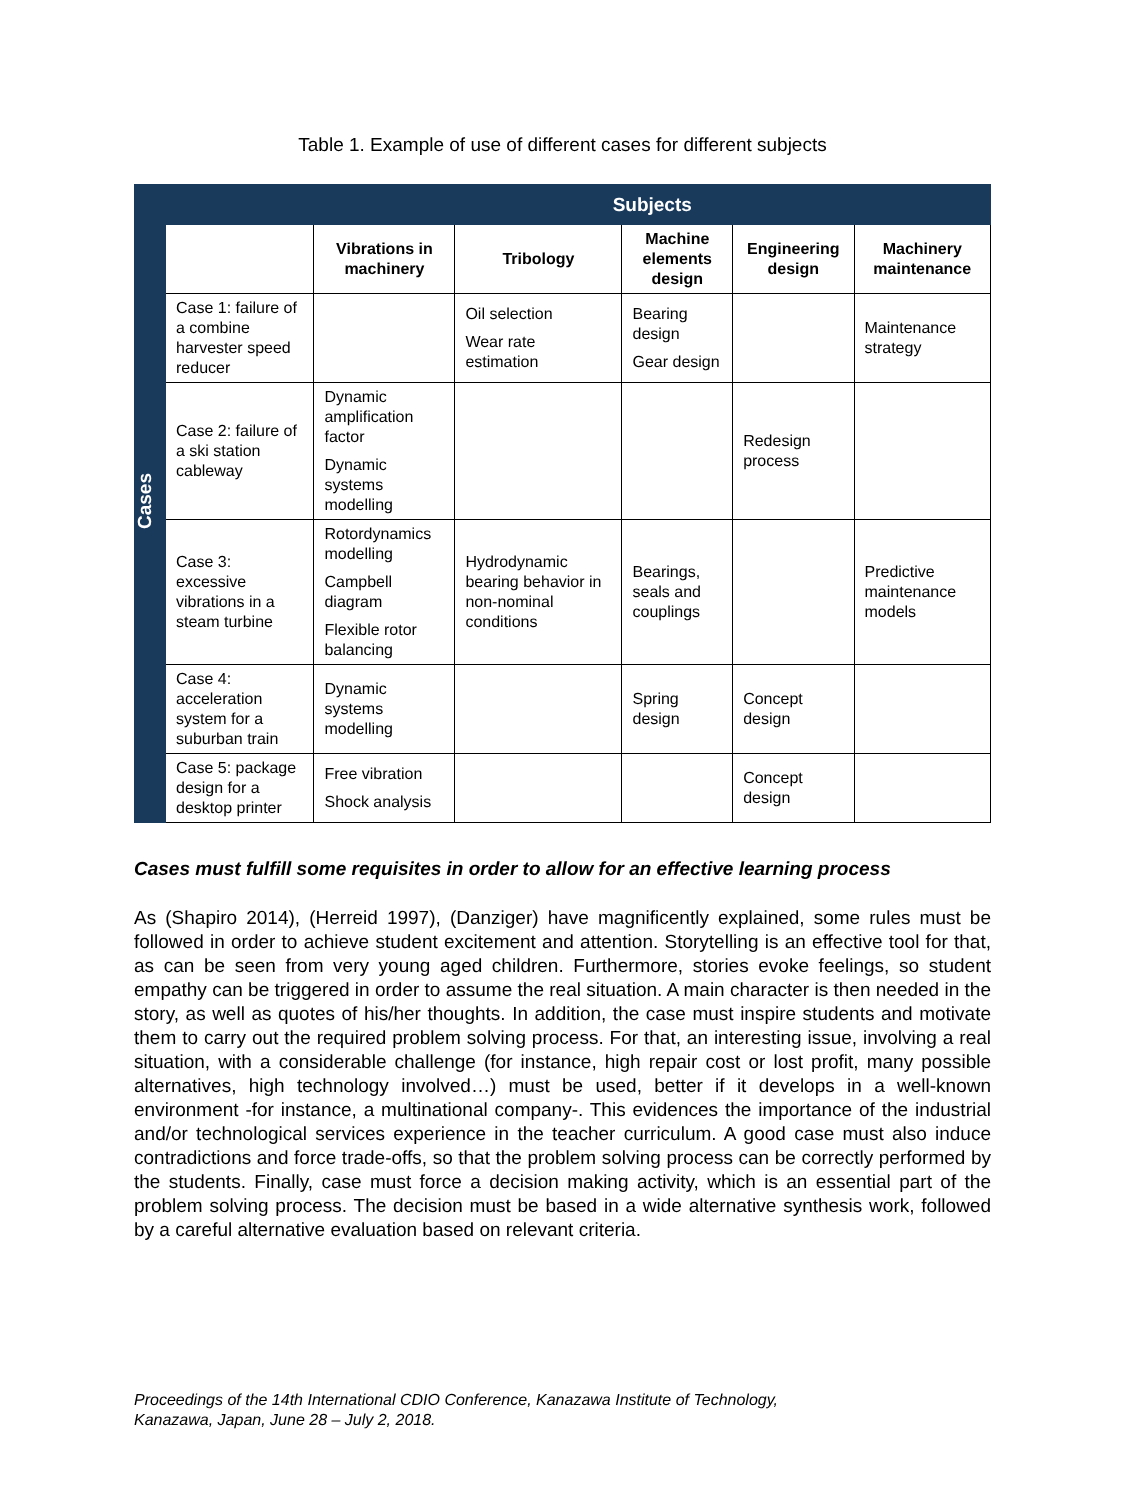Table 1. Example of use of different cases for different subjects
| Cases | | Subjects | | | | |
| --- | --- | --- | --- | --- | --- | --- |
| | | Vibrations in machinery | Tribology | Machine elements design | Engineering design | Machinery maintenance |
| | Case 1: failure of a combine harvester speed reducer | | Oil selection Wear rate estimation | Bearing design Gear design | | Maintenance strategy |
| | Case 2: failure of a ski station cableway | Dynamic amplification factor Dynamic systems modelling | | | Redesign process | |
| | Case 3: excessive vibrations in a steam turbine | Rotordynamics modelling Campbell diagram Flexible rotor balancing | Hydrodynamic bearing behavior in non-nominal conditions | Bearings, seals and couplings | | Predictive maintenance models |
| | Case 4: acceleration system for a suburban train | Dynamic systems modelling | | Spring design | Concept design | |
| | Case 5: package design for a desktop printer | Free vibration Shock analysis | | | Concept design | |
Cases must fulfill some requisites in order to allow for an effective learning process
As (Shapiro 2014), (Herreid 1997), (Danziger) have magnificently explained, some rules must be followed in order to achieve student excitement and attention. Storytelling is an effective tool for that, as can be seen from very young aged children. Furthermore, stories evoke feelings, so student empathy can be triggered in order to assume the real situation. A main character is then needed in the story, as well as quotes of his/her thoughts. In addition, the case must inspire students and motivate them to carry out the required problem solving process. For that, an interesting issue, involving a real situation, with a considerable challenge (for instance, high repair cost or lost profit, many possible alternatives, high technology involved…) must be used, better if it develops in a well-known environment -for instance, a multinational company-. This evidences the importance of the industrial and/or technological services experience in the teacher curriculum. A good case must also induce contradictions and force trade-offs, so that the problem solving process can be correctly performed by the students. Finally, case must force a decision making activity, which is an essential part of the problem solving process. The decision must be based in a wide alternative synthesis work, followed by a careful alternative evaluation based on relevant criteria.
Proceedings of the 14th International CDIO Conference, Kanazawa Institute of Technology,
Kanazawa, Japan, June 28 – July 2, 2018.